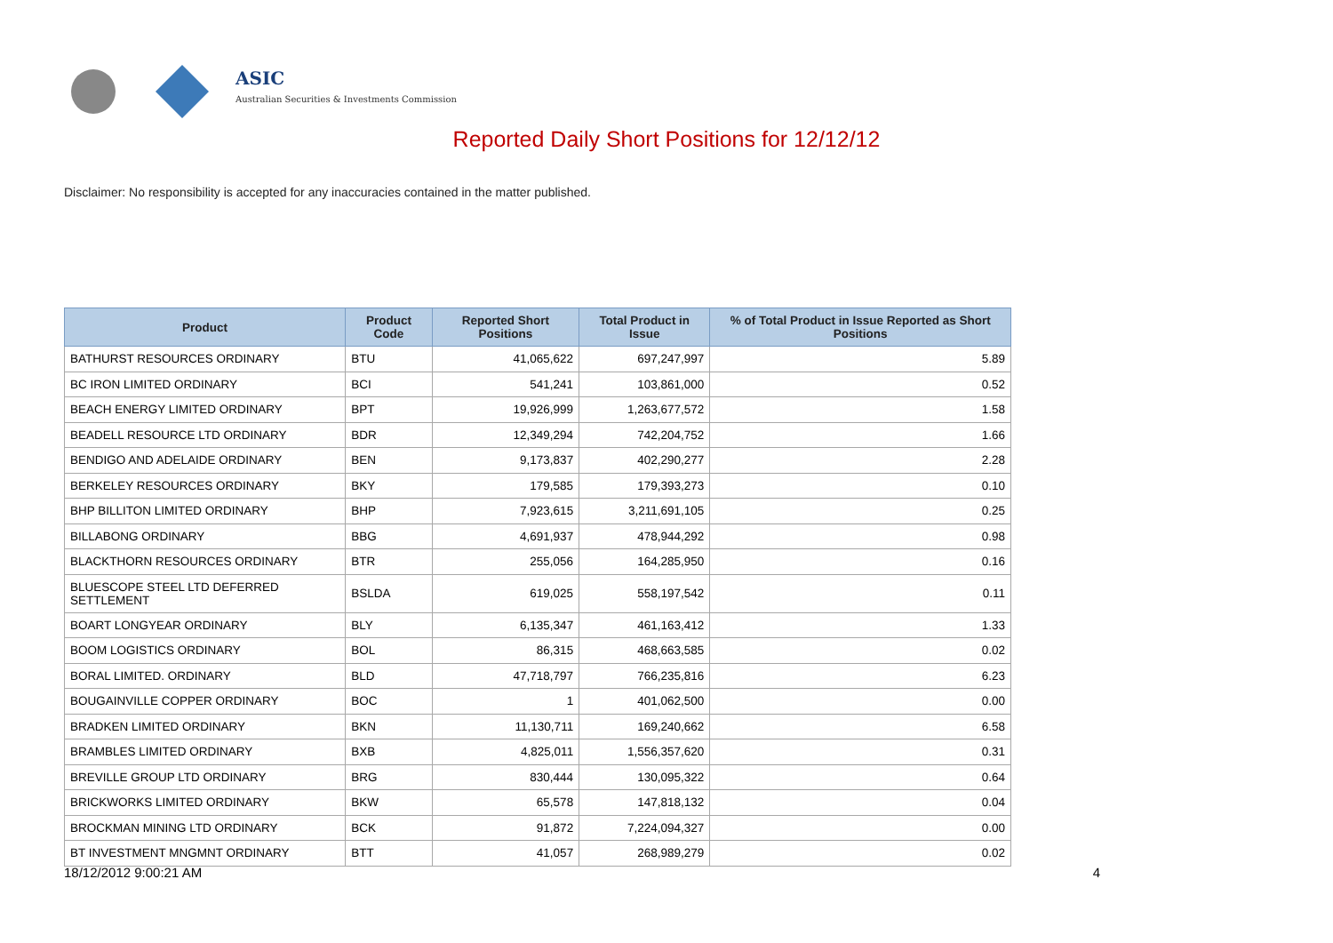ASIC
Australian Securities & Investments Commission
Reported Daily Short Positions for 12/12/12
Disclaimer: No responsibility is accepted for any inaccuracies contained in the matter published.
| Product | Product Code | Reported Short Positions | Total Product in Issue | % of Total Product in Issue Reported as Short Positions |
| --- | --- | --- | --- | --- |
| BATHURST RESOURCES ORDINARY | BTU | 41,065,622 | 697,247,997 | 5.89 |
| BC IRON LIMITED ORDINARY | BCI | 541,241 | 103,861,000 | 0.52 |
| BEACH ENERGY LIMITED ORDINARY | BPT | 19,926,999 | 1,263,677,572 | 1.58 |
| BEADELL RESOURCE LTD ORDINARY | BDR | 12,349,294 | 742,204,752 | 1.66 |
| BENDIGO AND ADELAIDE ORDINARY | BEN | 9,173,837 | 402,290,277 | 2.28 |
| BERKELEY RESOURCES ORDINARY | BKY | 179,585 | 179,393,273 | 0.10 |
| BHP BILLITON LIMITED ORDINARY | BHP | 7,923,615 | 3,211,691,105 | 0.25 |
| BILLABONG ORDINARY | BBG | 4,691,937 | 478,944,292 | 0.98 |
| BLACKTHORN RESOURCES ORDINARY | BTR | 255,056 | 164,285,950 | 0.16 |
| BLUESCOPE STEEL LTD DEFERRED SETTLEMENT | BSLDA | 619,025 | 558,197,542 | 0.11 |
| BOART LONGYEAR ORDINARY | BLY | 6,135,347 | 461,163,412 | 1.33 |
| BOOM LOGISTICS ORDINARY | BOL | 86,315 | 468,663,585 | 0.02 |
| BORAL LIMITED. ORDINARY | BLD | 47,718,797 | 766,235,816 | 6.23 |
| BOUGAINVILLE COPPER ORDINARY | BOC | 1 | 401,062,500 | 0.00 |
| BRADKEN LIMITED ORDINARY | BKN | 11,130,711 | 169,240,662 | 6.58 |
| BRAMBLES LIMITED ORDINARY | BXB | 4,825,011 | 1,556,357,620 | 0.31 |
| BREVILLE GROUP LTD ORDINARY | BRG | 830,444 | 130,095,322 | 0.64 |
| BRICKWORKS LIMITED ORDINARY | BKW | 65,578 | 147,818,132 | 0.04 |
| BROCKMAN MINING LTD ORDINARY | BCK | 91,872 | 7,224,094,327 | 0.00 |
| BT INVESTMENT MNGMNT ORDINARY | BTT | 41,057 | 268,989,279 | 0.02 |
18/12/2012 9:00:21 AM 4